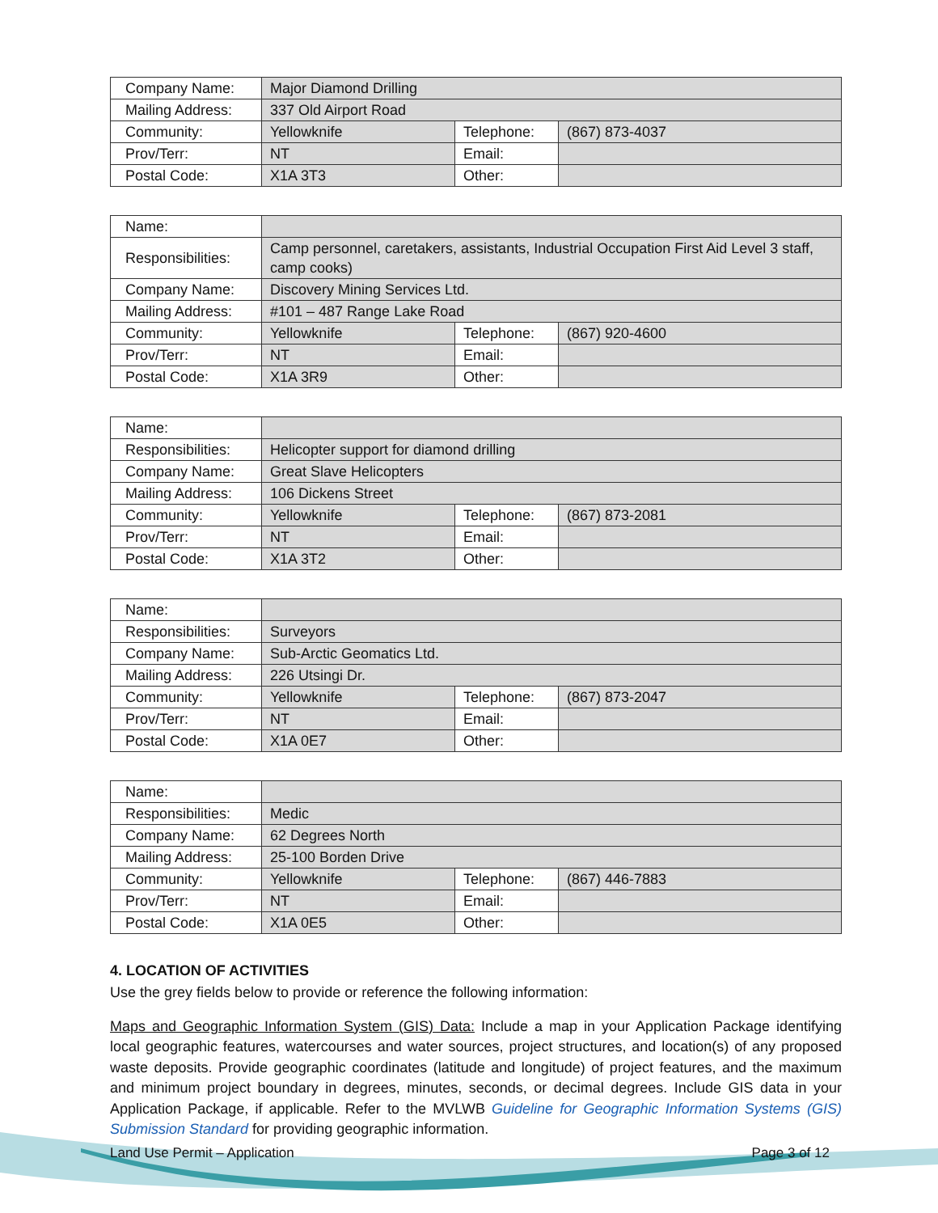| Company Name: | Major Diamond Drilling | | |
| Mailing Address: | 337 Old Airport Road | | |
| Community: | Yellowknife | Telephone: | (867) 873-4037 |
| Prov/Terr: | NT | Email: | |
| Postal Code: | X1A 3T3 | Other: | |
| Name: | | | |
| Responsibilities: | Camp personnel, caretakers, assistants, Industrial Occupation First Aid Level 3 staff, camp cooks) | | |
| Company Name: | Discovery Mining Services Ltd. | | |
| Mailing Address: | #101 – 487 Range Lake Road | | |
| Community: | Yellowknife | Telephone: | (867) 920-4600 |
| Prov/Terr: | NT | Email: | |
| Postal Code: | X1A 3R9 | Other: | |
| Name: | | | |
| Responsibilities: | Helicopter support for diamond drilling | | |
| Company Name: | Great Slave Helicopters | | |
| Mailing Address: | 106 Dickens Street | | |
| Community: | Yellowknife | Telephone: | (867) 873-2081 |
| Prov/Terr: | NT | Email: | |
| Postal Code: | X1A 3T2 | Other: | |
| Name: | | | |
| Responsibilities: | Surveyors | | |
| Company Name: | Sub-Arctic Geomatics Ltd. | | |
| Mailing Address: | 226 Utsingi Dr. | | |
| Community: | Yellowknife | Telephone: | (867) 873-2047 |
| Prov/Terr: | NT | Email: | |
| Postal Code: | X1A 0E7 | Other: | |
| Name: | | | |
| Responsibilities: | Medic | | |
| Company Name: | 62 Degrees North | | |
| Mailing Address: | 25-100 Borden Drive | | |
| Community: | Yellowknife | Telephone: | (867) 446-7883 |
| Prov/Terr: | NT | Email: | |
| Postal Code: | X1A 0E5 | Other: | |
4. LOCATION OF ACTIVITIES
Use the grey fields below to provide or reference the following information:
Maps and Geographic Information System (GIS) Data: Include a map in your Application Package identifying local geographic features, watercourses and water sources, project structures, and location(s) of any proposed waste deposits. Provide geographic coordinates (latitude and longitude) of project features, and the maximum and minimum project boundary in degrees, minutes, seconds, or decimal degrees. Include GIS data in your Application Package, if applicable. Refer to the MVLWB Guideline for Geographic Information Systems (GIS) Submission Standard for providing geographic information.
Land Use Permit – Application Page 3 of 12